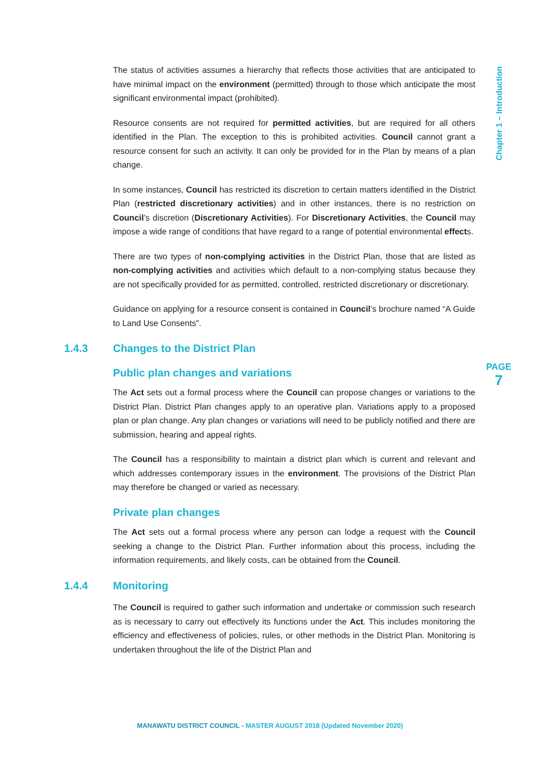Chapter 1 – Introduction
PAGE
7
The status of activities assumes a hierarchy that reflects those activities that are anticipated to have minimal impact on the environment (permitted) through to those which anticipate the most significant environmental impact (prohibited).
Resource consents are not required for permitted activities, but are required for all others identified in the Plan. The exception to this is prohibited activities. Council cannot grant a resource consent for such an activity. It can only be provided for in the Plan by means of a plan change.
In some instances, Council has restricted its discretion to certain matters identified in the District Plan (restricted discretionary activities) and in other instances, there is no restriction on Council’s discretion (Discretionary Activities). For Discretionary Activities, the Council may impose a wide range of conditions that have regard to a range of potential environmental effects.
There are two types of non-complying activities in the District Plan, those that are listed as non-complying activities and activities which default to a non-complying status because they are not specifically provided for as permitted, controlled, restricted discretionary or discretionary.
Guidance on applying for a resource consent is contained in Council’s brochure named “A Guide to Land Use Consents”.
1.4.3 Changes to the District Plan
Public plan changes and variations
The Act sets out a formal process where the Council can propose changes or variations to the District Plan. District Plan changes apply to an operative plan. Variations apply to a proposed plan or plan change. Any plan changes or variations will need to be publicly notified and there are submission, hearing and appeal rights.
The Council has a responsibility to maintain a district plan which is current and relevant and which addresses contemporary issues in the environment. The provisions of the District Plan may therefore be changed or varied as necessary.
Private plan changes
The Act sets out a formal process where any person can lodge a request with the Council seeking a change to the District Plan. Further information about this process, including the information requirements, and likely costs, can be obtained from the Council.
1.4.4 Monitoring
The Council is required to gather such information and undertake or commission such research as is necessary to carry out effectively its functions under the Act. This includes monitoring the efficiency and effectiveness of policies, rules, or other methods in the District Plan. Monitoring is undertaken throughout the life of the District Plan and
MANAWATU DISTRICT COUNCIL - MASTER AUGUST 2018 (Updated November 2020)